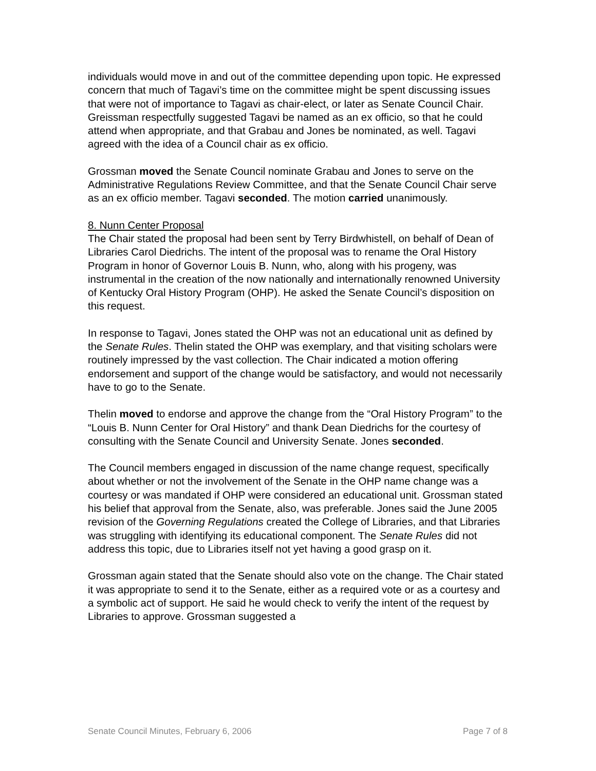individuals would move in and out of the committee depending upon topic. He expressed concern that much of Tagavi’s time on the committee might be spent discussing issues that were not of importance to Tagavi as chair-elect, or later as Senate Council Chair. Greissman respectfully suggested Tagavi be named as an ex officio, so that he could attend when appropriate, and that Grabau and Jones be nominated, as well. Tagavi agreed with the idea of a Council chair as ex officio.
Grossman moved the Senate Council nominate Grabau and Jones to serve on the Administrative Regulations Review Committee, and that the Senate Council Chair serve as an ex officio member. Tagavi seconded. The motion carried unanimously.
8. Nunn Center Proposal
The Chair stated the proposal had been sent by Terry Birdwhistell, on behalf of Dean of Libraries Carol Diedrichs. The intent of the proposal was to rename the Oral History Program in honor of Governor Louis B. Nunn, who, along with his progeny, was instrumental in the creation of the now nationally and internationally renowned University of Kentucky Oral History Program (OHP). He asked the Senate Council’s disposition on this request.
In response to Tagavi, Jones stated the OHP was not an educational unit as defined by the Senate Rules. Thelin stated the OHP was exemplary, and that visiting scholars were routinely impressed by the vast collection. The Chair indicated a motion offering endorsement and support of the change would be satisfactory, and would not necessarily have to go to the Senate.
Thelin moved to endorse and approve the change from the “Oral History Program” to the “Louis B. Nunn Center for Oral History” and thank Dean Diedrichs for the courtesy of consulting with the Senate Council and University Senate. Jones seconded.
The Council members engaged in discussion of the name change request, specifically about whether or not the involvement of the Senate in the OHP name change was a courtesy or was mandated if OHP were considered an educational unit. Grossman stated his belief that approval from the Senate, also, was preferable. Jones said the June 2005 revision of the Governing Regulations created the College of Libraries, and that Libraries was struggling with identifying its educational component. The Senate Rules did not address this topic, due to Libraries itself not yet having a good grasp on it.
Grossman again stated that the Senate should also vote on the change. The Chair stated it was appropriate to send it to the Senate, either as a required vote or as a courtesy and a symbolic act of support. He said he would check to verify the intent of the request by Libraries to approve. Grossman suggested a
Senate Council Minutes, February 6, 2006 Page 7 of 8